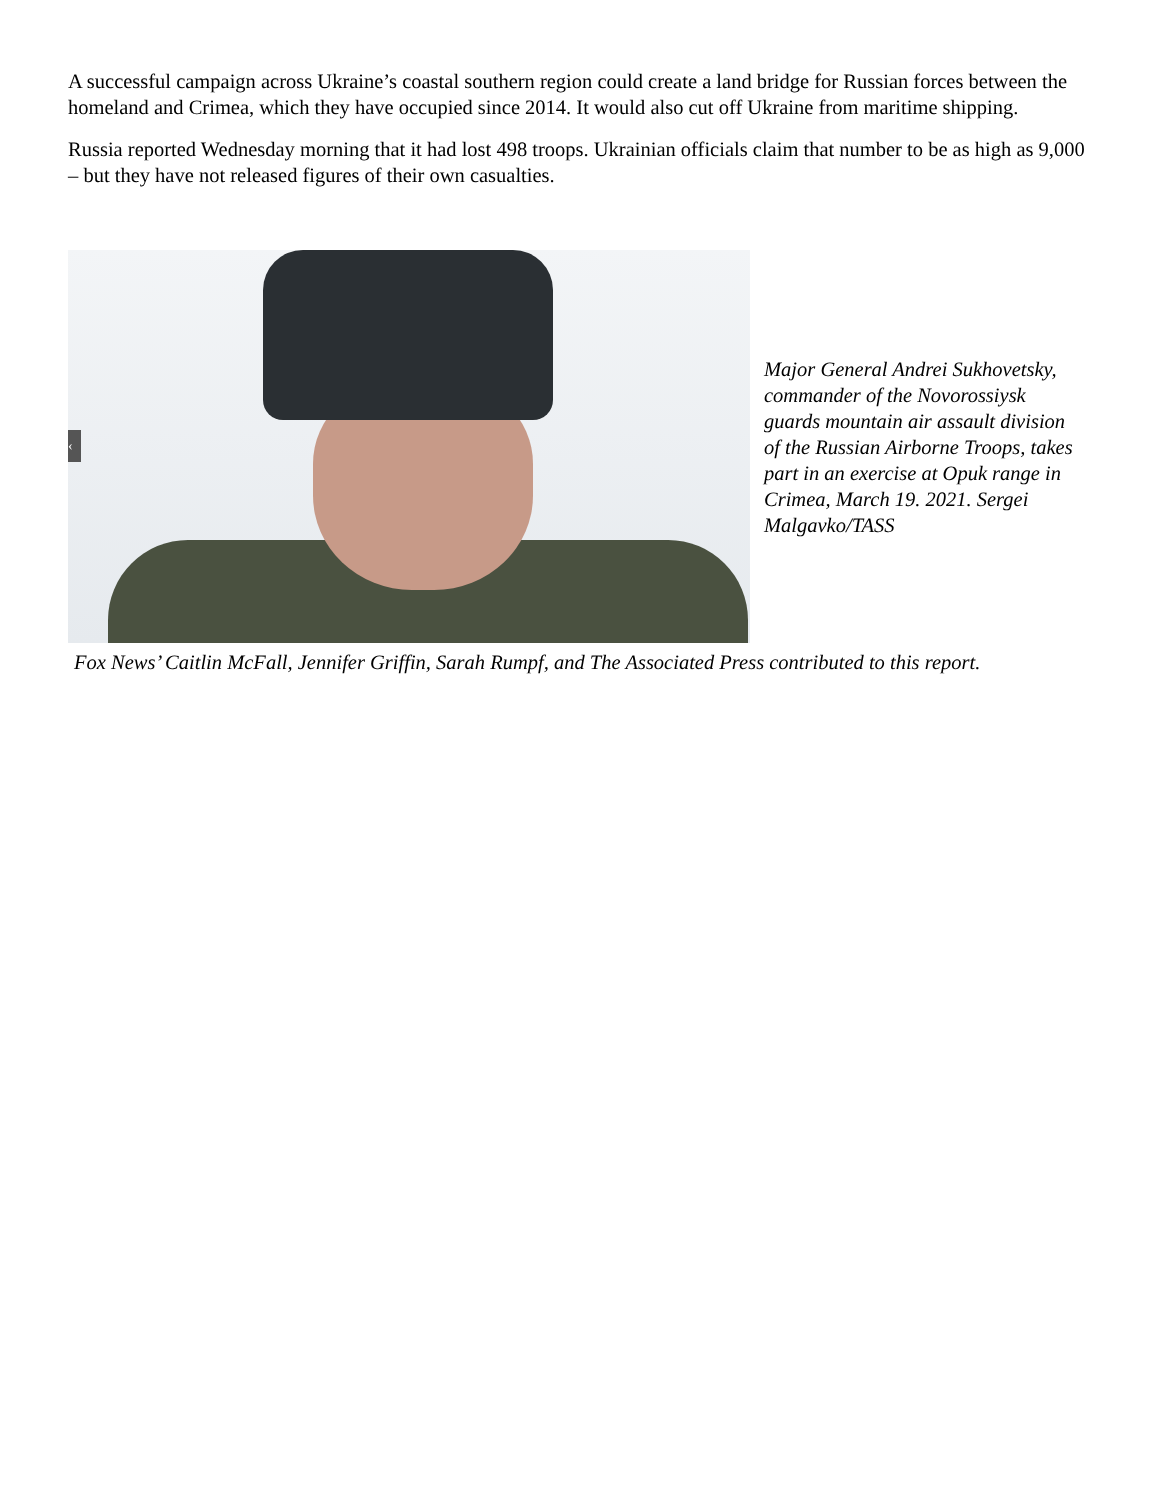A successful campaign across Ukraine’s coastal southern region could create a land bridge for Russian forces between the homeland and Crimea, which they have occupied since 2014. It would also cut off Ukraine from maritime shipping.
Russia reported Wednesday morning that it had lost 498 troops. Ukrainian officials claim that number to be as high as 9,000 – but they have not released figures of their own casualties.
‹
Major General Andrei Sukhovetsky, commander of the Novorossiysk guards mountain air assault division of the Russian Airborne Troops, takes part in an exercise at Opuk range in Crimea, March 19. 2021. Sergei Malgavko/TASS
Fox News’ Caitlin McFall, Jennifer Griffin, Sarah Rumpf, and The Associated Press contributed to this report.